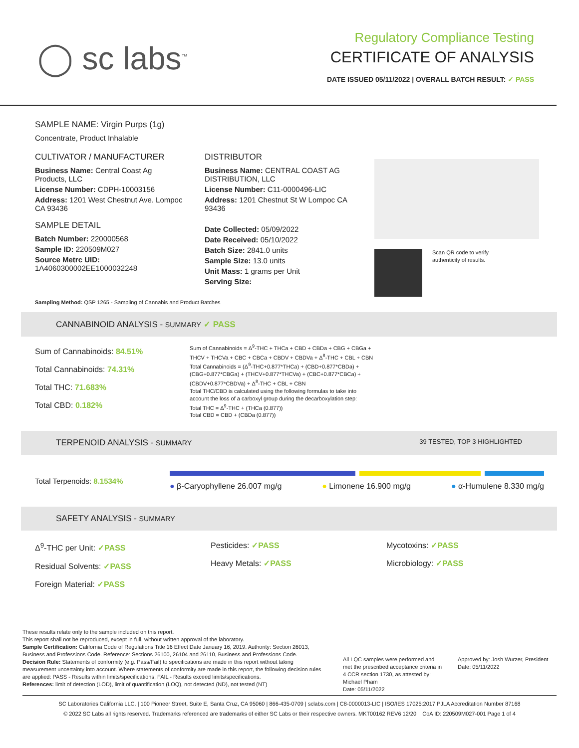◯ sc labs<sup>™</sup>
Regulatory Compliance Testing
CERTIFICATE OF ANALYSIS
DATE ISSUED 05/11/2022 | OVERALL BATCH RESULT: ✓ PASS
SAMPLE NAME: Virgin Purps (1g)
Concentrate, Product Inhalable
CULTIVATOR / MANUFACTURER
Business Name: Central Coast Ag Products, LLC
License Number: CDPH-10003156
Address: 1201 West Chestnut Ave. Lompoc CA 93436
SAMPLE DETAIL
Batch Number: 220000568
Sample ID: 220509M027
Source Metrc UID:
1A4060300002EE1000032248
DISTRIBUTOR
Business Name: CENTRAL COAST AG DISTRIBUTION, LLC
License Number: C11-0000496-LIC
Address: 1201 Chestnut St W Lompoc CA 93436
Date Collected: 05/09/2022
Date Received: 05/10/2022
Batch Size: 2841.0 units
Sample Size: 13.0 units
Unit Mass: 1 grams per Unit
Serving Size:
Scan QR code to verify
authenticity of results.
Sampling Method: QSP 1265 - Sampling of Cannabis and Product Batches
CANNABINOID ANALYSIS - SUMMARY ✓ PASS
Sum of Cannabinoids: 84.51%
Total Cannabinoids: 74.31%
Total THC: 71.683%
Total CBD: 0.182%
Sum of Cannabinoids = Δ<sup>9</sup>-THC + THCa + CBD + CBDa + CBG + CBGa + THCV + THCVa + CBC + CBCa + CBDV + CBDVa + Δ<sup>8</sup>-THC + CBL + CBN
Total Cannabinoids = (Δ<sup>9</sup>-THC+0.877*THCa) + (CBD+0.877*CBDa) + (CBG+0.877*CBGa) + (THCV+0.877*THCVa) + (CBC+0.877*CBCa) + (CBDV+0.877*CBDVa) + Δ<sup>8</sup>-THC + CBL + CBN
Total THC/CBD is calculated using the following formulas to take into account the loss of a carboxyl group during the decarboxylation step:
Total THC = Δ<sup>9</sup>-THC + (THCa (0.877))
Total CBD = CBD + (CBDa (0.877))
TERPENOID ANALYSIS - SUMMARY 39 TESTED, TOP 3 HIGHLIGHTED
Total Terpenoids: 8.1534%
● β-Caryophyllene 26.007 mg/g ● Limonene 16.900 mg/g ● α-Humulene 8.330 mg/g
SAFETY ANALYSIS - SUMMARY
Δ<sup>9</sup>-THC per Unit: ✓PASS
Residual Solvents: ✓PASS
Foreign Material: ✓PASS
Pesticides: ✓PASS
Heavy Metals: ✓PASS
Mycotoxins: ✓PASS
Microbiology: ✓PASS
These results relate only to the sample included on this report.
This report shall not be reproduced, except in full, without written approval of the laboratory.
Sample Certification: California Code of Regulations Title 16 Effect Date January 16, 2019. Authority: Section 26013, Business and Professions Code. Reference: Sections 26100, 26104 and 26110, Business and Professions Code.
Decision Rule: Statements of conformity (e.g. Pass/Fail) to specifications are made in this report without taking measurement uncertainty into account. Where statements of conformity are made in this report, the following decision rules are applied: PASS - Results within limits/specifications, FAIL - Results exceed limits/specifications.
References: limit of detection (LOD), limit of quantification (LOQ), not detected (ND), not tested (NT)
All LQC samples were performed and met the prescribed acceptance criteria in 4 CCR section 1730, as attested by: Michael Pham
Date: 05/11/2022
Approved by: Josh Wurzer, President
Date: 05/11/2022
SC Laboratories California LLC. | 100 Pioneer Street, Suite E, Santa Cruz, CA 95060 | 866-435-0709 | sclabs.com | C8-0000013-LIC | ISO/IES 17025:2017 PJLA Accreditation Number 87168
© 2022 SC Labs all rights reserved. Trademarks referenced are trademarks of either SC Labs or their respective owners. MKT00162 REV6 12/20 CoA ID: 220509M027-001 Page 1 of 4